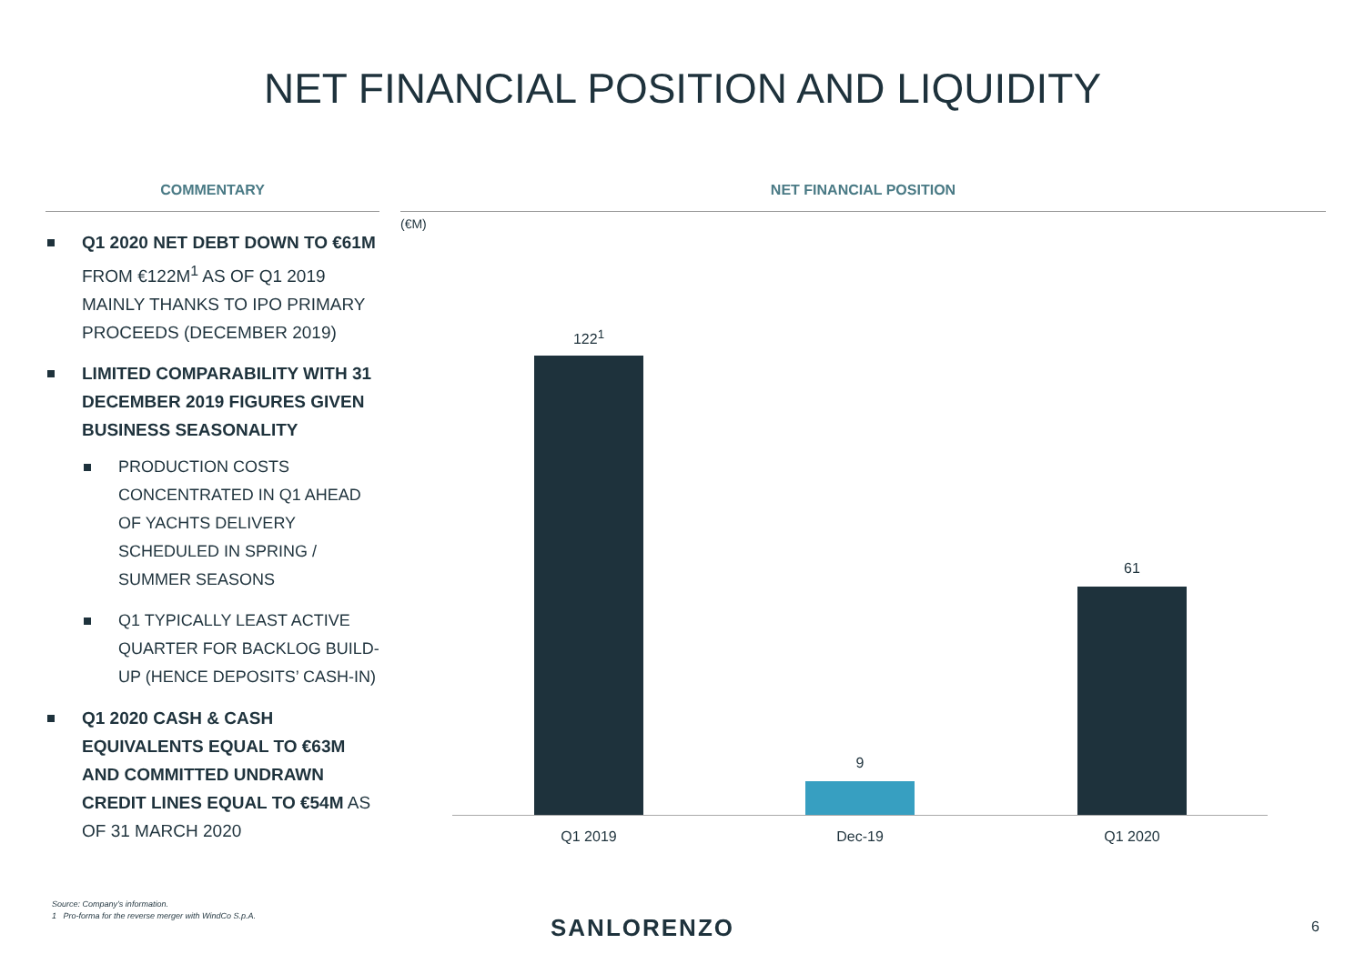NET FINANCIAL POSITION AND LIQUIDITY
COMMENTARY
Q1 2020 NET DEBT DOWN TO €61M FROM €122M<sup>1</sup> AS OF Q1 2019 MAINLY THANKS TO IPO PRIMARY PROCEEDS (DECEMBER 2019)
LIMITED COMPARABILITY WITH 31 DECEMBER 2019 FIGURES GIVEN BUSINESS SEASONALITY
PRODUCTION COSTS CONCENTRATED IN Q1 AHEAD OF YACHTS DELIVERY SCHEDULED IN SPRING / SUMMER SEASONS
Q1 TYPICALLY LEAST ACTIVE QUARTER FOR BACKLOG BUILD-UP (HENCE DEPOSITS’ CASH-IN)
Q1 2020 CASH & CASH EQUIVALENTS EQUAL TO €63M AND COMMITTED UNDRAWN CREDIT LINES EQUAL TO €54M AS OF 31 MARCH 2020
NET FINANCIAL POSITION
(€M)
122<sup>1</sup>
9
61
Q1 2019 Dec-19 Q1 2020
Source: Company’s information.
1 Pro-forma for the reverse merger with WindCo S.p.A.
SANLORENZO 6